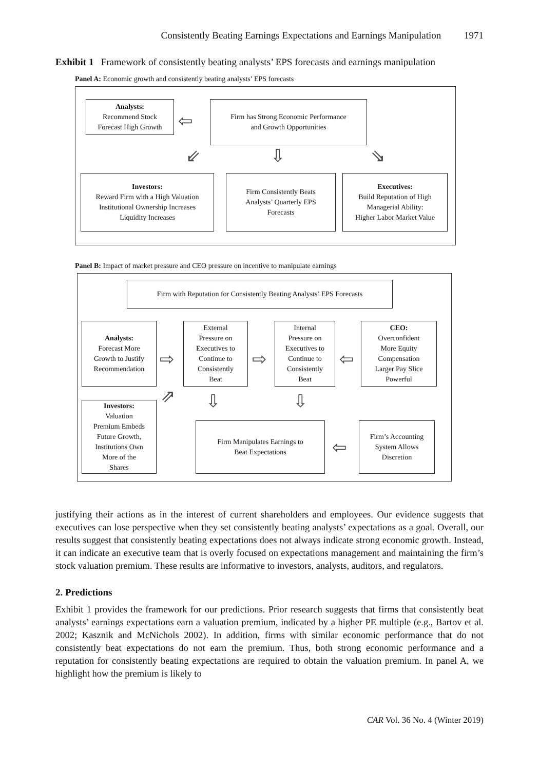Consistently Beating Earnings Expectations and Earnings Manipulation 1971
Exhibit 1 Framework of consistently beating analysts’ EPS forecasts and earnings manipulation
Panel A: Economic growth and consistently beating analysts’ EPS forecasts
Analysts:
Recommend Stock
Forecast High Growth
⇦
Firm has Strong Economic Performance
and Growth Opportunities
⇙ ⇩ ⇘
Investors:
Reward Firm with a High Valuation
Institutional Ownership Increases
Liquidity Increases
Firm Consistently Beats
Analysts’ Quarterly EPS
Forecasts
Executives:
Build Reputation of High
Managerial Ability:
Higher Labor Market Value
Panel B: Impact of market pressure and CEO pressure on incentive to manipulate earnings
Firm with Reputation for Consistently Beating Analysts’ EPS Forecasts
Analysts:
Forecast More
Growth to Justify
Recommendation
⇨
External
Pressure on
Executives to
Continue to
Consistently
Beat
⇨
Internal
Pressure on
Executives to
Continue to
Consistently
Beat
⇦
CEO:
Overconfident
More Equity
Compensation
Larger Pay Slice
Powerful
⇗ ⇩ ⇩
Investors:
Valuation
Premium Embeds
Future Growth,
Institutions Own
More of the
Shares
Firm Manipulates Earnings to
Beat Expectations
⇦
Firm’s Accounting
System Allows
Discretion
justifying their actions as in the interest of current shareholders and employees. Our evidence suggests that executives can lose perspective when they set consistently beating analysts’ expectations as a goal. Overall, our results suggest that consistently beating expectations does not always indicate strong economic growth. Instead, it can indicate an executive team that is overly focused on expectations management and maintaining the firm’s stock valuation premium. These results are informative to investors, analysts, auditors, and regulators.
2. Predictions
Exhibit 1 provides the framework for our predictions. Prior research suggests that firms that consistently beat analysts’ earnings expectations earn a valuation premium, indicated by a higher PE multiple (e.g., Bartov et al. 2002; Kasznik and McNichols 2002). In addition, firms with similar economic performance that do not consistently beat expectations do not earn the premium. Thus, both strong economic performance and a reputation for consistently beating expectations are required to obtain the valuation premium. In panel A, we highlight how the premium is likely to
CAR Vol. 36 No. 4 (Winter 2019)